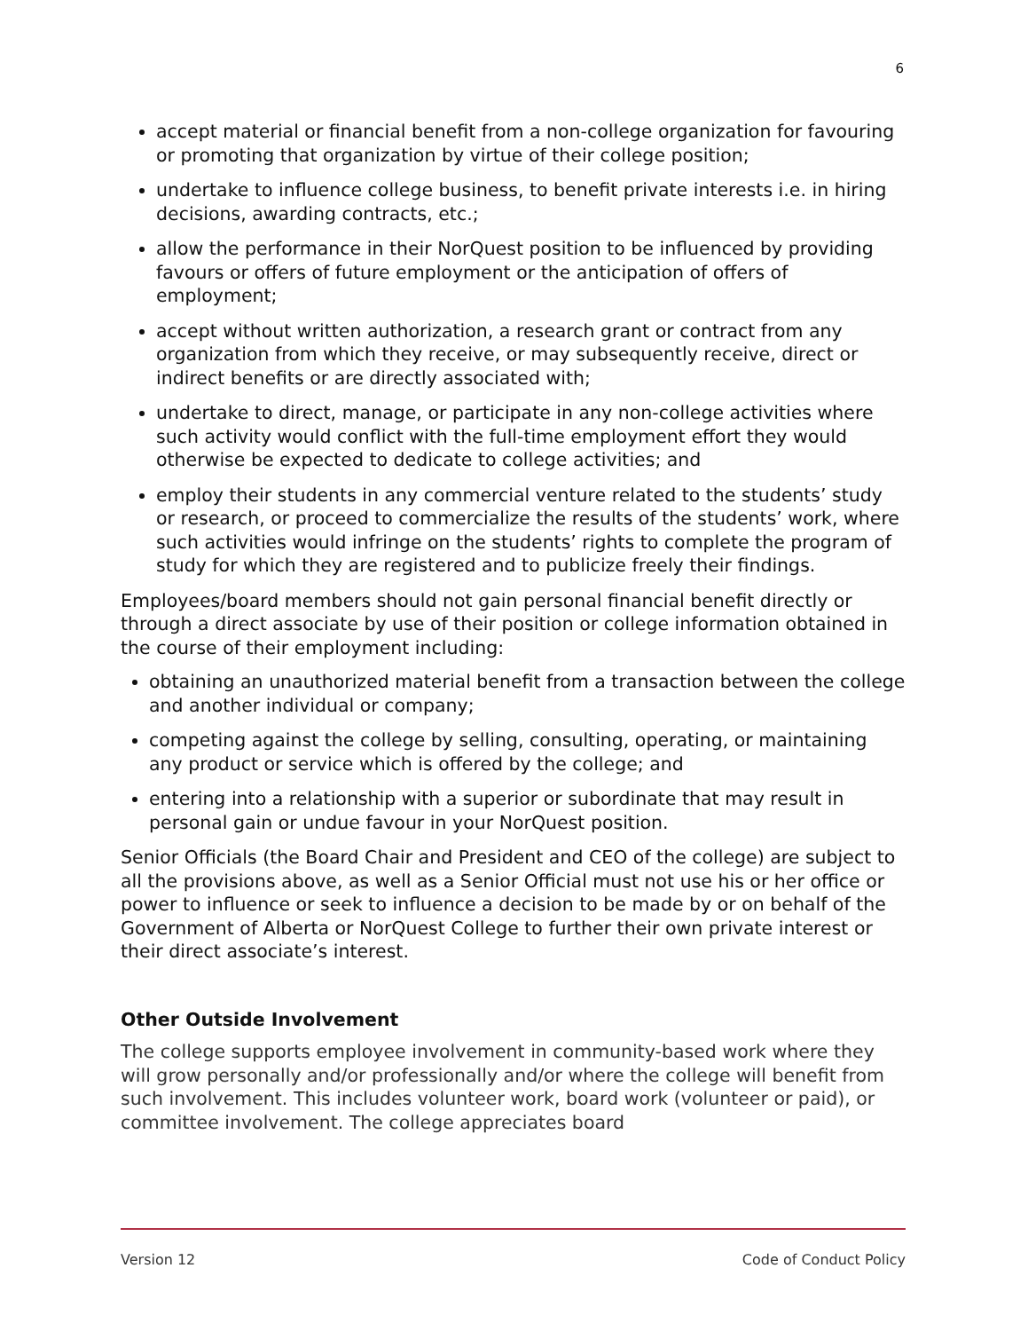6
accept material or financial benefit from a non-college organization for favouring or promoting that organization by virtue of their college position;
undertake to influence college business, to benefit private interests i.e. in hiring decisions, awarding contracts, etc.;
allow the performance in their NorQuest position to be influenced by providing favours or offers of future employment or the anticipation of offers of employment;
accept without written authorization, a research grant or contract from any organization from which they receive, or may subsequently receive, direct or indirect benefits or are directly associated with;
undertake to direct, manage, or participate in any non-college activities where such activity would conflict with the full-time employment effort they would otherwise be expected to dedicate to college activities; and
employ their students in any commercial venture related to the students’ study or research, or proceed to commercialize the results of the students’ work, where such activities would infringe on the students’ rights to complete the program of study for which they are registered and to publicize freely their findings.
Employees/board members should not gain personal financial benefit directly or through a direct associate by use of their position or college information obtained in the course of their employment including:
obtaining an unauthorized material benefit from a transaction between the college and another individual or company;
competing against the college by selling, consulting, operating, or maintaining any product or service which is offered by the college; and
entering into a relationship with a superior or subordinate that may result in personal gain or undue favour in your NorQuest position.
Senior Officials (the Board Chair and President and CEO of the college) are subject to all the provisions above, as well as a Senior Official must not use his or her office or power to influence or seek to influence a decision to be made by or on behalf of the Government of Alberta or NorQuest College to further their own private interest or their direct associate’s interest.
Other Outside Involvement
The college supports employee involvement in community-based work where they will grow personally and/or professionally and/or where the college will benefit from such involvement. This includes volunteer work, board work (volunteer or paid), or committee involvement. The college appreciates board
Version 12 Code of Conduct Policy